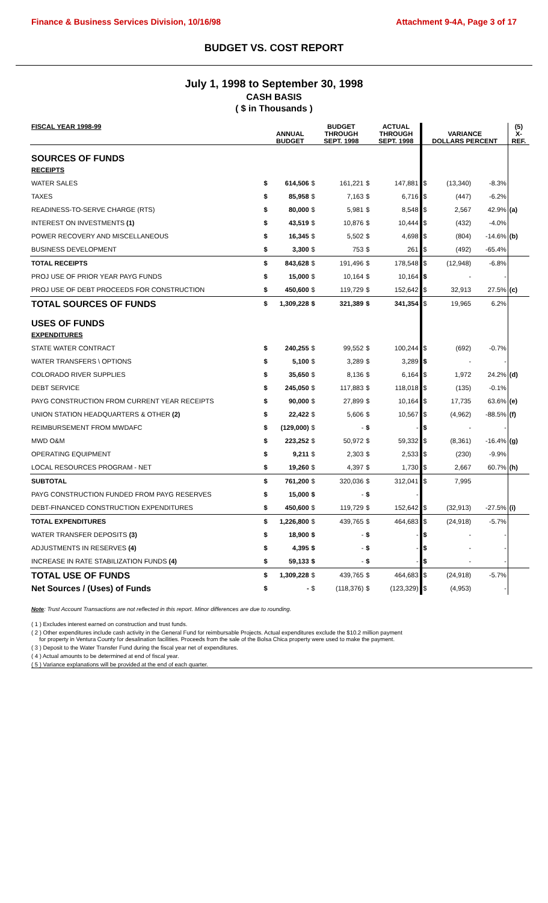Finance & Business Services Division, 10/16/98 Attachment 9-4A, Page 3 of 17
BUDGET VS. COST REPORT
July 1, 1998 to September 30, 1998
CASH BASIS
( $ in Thousands )
| FISCAL YEAR 1998-99 | | ANNUAL BUDGET | | BUDGET THROUGH SEPT. 1998 | | ACTUAL THROUGH SEPT. 1998 | VARIANCE DOLLARS PERCENT | | | (5) X- REF. |
| --- | --- | --- | --- | --- | --- | --- | --- | --- | --- | --- |
| SOURCES OF FUNDS | | | | | | | | | | |
| RECEIPTS | | | | | | | | | | |
| WATER SALES | $ | 614,506 | $ | 161,221 | $ | 147,881 | $ | (13,340) | -8.3% | |
| TAXES | $ | 85,958 | $ | 7,163 | $ | 6,716 | $ | (447) | -6.2% | |
| READINESS-TO-SERVE CHARGE (RTS) | $ | 80,000 | $ | 5,981 | $ | 8,548 | $ | 2,567 | 42.9% | (a) |
| INTEREST ON INVESTMENTS (1) | $ | 43,519 | $ | 10,876 | $ | 10,444 | $ | (432) | -4.0% | |
| POWER RECOVERY AND MISCELLANEOUS | $ | 16,345 | $ | 5,502 | $ | 4,698 | $ | (804) | -14.6% | (b) |
| BUSINESS DEVELOPMENT | $ | 3,300 | $ | 753 | $ | 261 | $ | (492) | -65.4% | |
| TOTAL RECEIPTS | $ | 843,628 | $ | 191,496 | $ | 178,548 | $ | (12,948) | -6.8% | |
| PROJ USE OF PRIOR YEAR PAYG FUNDS | $ | 15,000 | $ | 10,164 | $ | 10,164 | $ | - | - | |
| PROJ USE OF DEBT PROCEEDS FOR CONSTRUCTION | $ | 450,600 | $ | 119,729 | $ | 152,642 | $ | 32,913 | 27.5% | (c) |
| TOTAL SOURCES OF FUNDS | $ | 1,309,228 | $ | 321,389 | $ | 341,354 | $ | 19,965 | 6.2% | |
| USES OF FUNDS | | | | | | | | | | |
| EXPENDITURES | | | | | | | | | | |
| STATE WATER CONTRACT | $ | 240,255 | $ | 99,552 | $ | 100,244 | $ | (692) | -0.7% | |
| WATER TRANSFERS \ OPTIONS | $ | 5,100 | $ | 3,289 | $ | 3,289 | $ | - | - | |
| COLORADO RIVER SUPPLIES | $ | 35,650 | $ | 8,136 | $ | 6,164 | $ | 1,972 | 24.2% | (d) |
| DEBT SERVICE | $ | 245,050 | $ | 117,883 | $ | 118,018 | $ | (135) | -0.1% | |
| PAYG CONSTRUCTION FROM CURRENT YEAR RECEIPTS | $ | 90,000 | $ | 27,899 | $ | 10,164 | $ | 17,735 | 63.6% | (e) |
| UNION STATION HEADQUARTERS & OTHER (2) | $ | 22,422 | $ | 5,606 | $ | 10,567 | $ | (4,962) | -88.5% | (f) |
| REIMBURSEMENT FROM MWDAFC | $ | (129,000) | $ | - | $ | - | $ | - | - | |
| MWD O&M | $ | 223,252 | $ | 50,972 | $ | 59,332 | $ | (8,361) | -16.4% | (g) |
| OPERATING EQUIPMENT | $ | 9,211 | $ | 2,303 | $ | 2,533 | $ | (230) | -9.9% | |
| LOCAL RESOURCES PROGRAM - NET | $ | 19,260 | $ | 4,397 | $ | 1,730 | $ | 2,667 | 60.7% | (h) |
| SUBTOTAL | $ | 761,200 | $ | 320,036 | $ | 312,041 | $ | 7,995 | | |
| PAYG CONSTRUCTION FUNDED FROM PAYG RESERVES | $ | 15,000 | $ | - | $ | - | | | | |
| DEBT-FINANCED CONSTRUCTION EXPENDITURES | $ | 450,600 | $ | 119,729 | $ | 152,642 | $ | (32,913) | -27.5% | (i) |
| TOTAL EXPENDITURES | $ | 1,226,800 | $ | 439,765 | $ | 464,683 | $ | (24,918) | -5.7% | |
| WATER TRANSFER DEPOSITS (3) | $ | 18,900 | $ | - | $ | - | $ | - | - | |
| ADJUSTMENTS IN RESERVES (4) | $ | 4,395 | $ | - | $ | - | $ | - | - | |
| INCREASE IN RATE STABILIZATION FUNDS (4) | $ | 59,133 | $ | - | $ | - | $ | - | - | |
| TOTAL USE OF FUNDS | $ | 1,309,228 | $ | 439,765 | $ | 464,683 | $ | (24,918) | -5.7% | |
| Net Sources / (Uses) of Funds | $ | - | $ | (118,376) | $ | (123,329) | $ | (4,953) | - | |
Note: Trust Account Transactions are not reflected in this report. Minor differences are due to rounding.
( 1 ) Excludes interest earned on construction and trust funds.
( 2 ) Other expenditures include cash activity in the General Fund for reimbursable Projects. Actual expenditures exclude the $10.2 million payment
for property in Ventura County for desalination facilities. Proceeds from the sale of the Bolsa Chica property were used to make the payment.
( 3 ) Deposit to the Water Transfer Fund during the fiscal year net of expenditures.
( 4 ) Actual amounts to be determined at end of fiscal year.
( 5 ) Variance explanations will be provided at the end of each quarter.